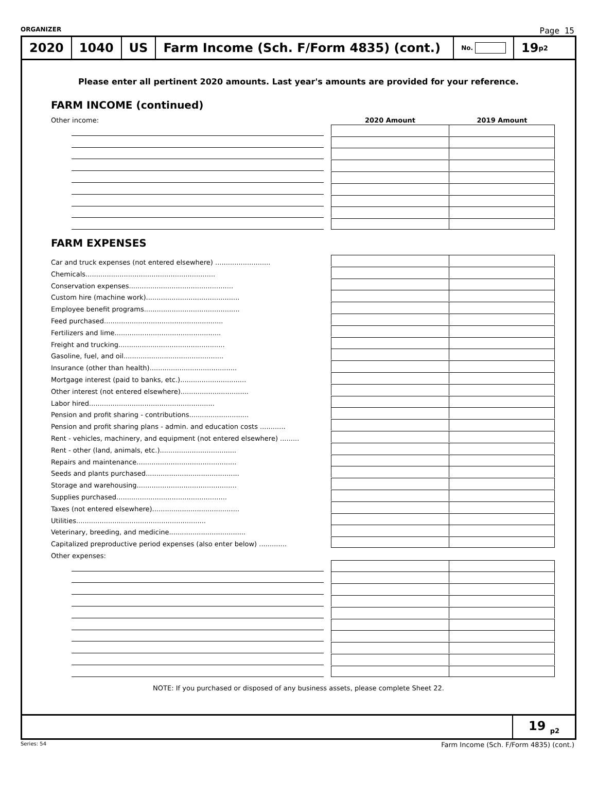ORGANIZER Page 15
2020 1040 US
Farm Income (Sch. F/Form 4835) (cont.)
No.
19 <sub>p2</sub>
Please enter all pertinent 2020 amounts. Last year's amounts are provided for your reference.
FARM INCOME (continued)
Other income: 2020 Amount 2019 Amount
FARM EXPENSES
Car and truck expenses (not entered elsewhere) ..........................
Chemicals.............................................................
Conservation expenses.................................................
Custom hire (machine work)............................................
Employee benefit programs.............................................
Feed purchased........................................................
Fertilizers and lime..................................................
Freight and trucking..................................................
Gasoline, fuel, and oil...............................................
Insurance (other than health).........................................
Mortgage interest (paid to banks, etc.)...............................
Other interest (not entered elsewhere)................................
Labor hired...........................................................
Pension and profit sharing - contributions............................
Pension and profit sharing plans - admin. and education costs ............
Rent - vehicles, machinery, and equipment (not entered elsewhere) .........
Rent - other (land, animals, etc.)....................................
Repairs and maintenance...............................................
Seeds and plants purchased............................................
Storage and warehousing...............................................
Supplies purchased....................................................
Taxes (not entered elsewhere).........................................
Utilities.............................................................
Veterinary, breeding, and medicine....................................
Capitalized preproductive period expenses (also enter below) .............
Other expenses:
NOTE: If you purchased or disposed of any business assets, please complete Sheet 22.
19 <sub>p2</sub>
Series: 54 Farm Income (Sch. F/Form 4835) (cont.)